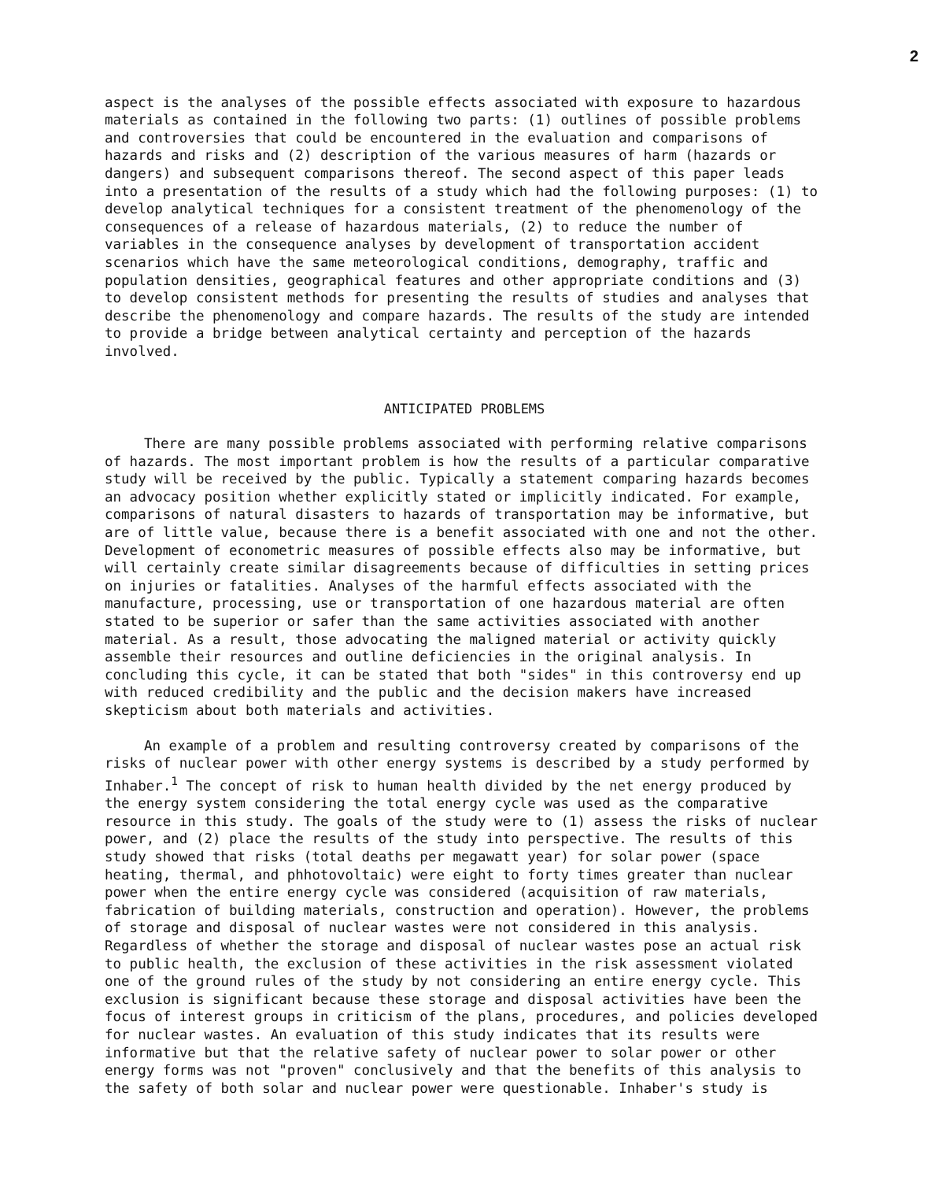2
aspect is the analyses of the possible effects associated with exposure to hazardous materials as contained in the following two parts: (1) outlines of possible problems and controversies that could be encountered in the evaluation and comparisons of hazards and risks and (2) description of the various measures of harm (hazards or dangers) and subsequent comparisons thereof. The second aspect of this paper leads into a presentation of the results of a study which had the following purposes: (1) to develop analytical techniques for a consistent treatment of the phenomenology of the consequences of a release of hazardous materials, (2) to reduce the number of variables in the consequence analyses by development of transportation accident scenarios which have the same meteorological conditions, demography, traffic and population densities, geographical features and other appropriate conditions and (3) to develop consistent methods for presenting the results of studies and analyses that describe the phenomenology and compare hazards. The results of the study are intended to provide a bridge between analytical certainty and perception of the hazards involved.
ANTICIPATED PROBLEMS
There are many possible problems associated with performing relative comparisons of hazards. The most important problem is how the results of a particular comparative study will be received by the public. Typically a statement comparing hazards becomes an advocacy position whether explicitly stated or implicitly indicated. For example, comparisons of natural disasters to hazards of transportation may be informative, but are of little value, because there is a benefit associated with one and not the other. Development of econometric measures of possible effects also may be informative, but will certainly create similar disagreements because of difficulties in setting prices on injuries or fatalities. Analyses of the harmful effects associated with the manufacture, processing, use or transportation of one hazardous material are often stated to be superior or safer than the same activities associated with another material. As a result, those advocating the maligned material or activity quickly assemble their resources and outline deficiencies in the original analysis. In concluding this cycle, it can be stated that both "sides" in this controversy end up with reduced credibility and the public and the decision makers have increased skepticism about both materials and activities.
An example of a problem and resulting controversy created by comparisons of the risks of nuclear power with other energy systems is described by a study performed by Inhaber.<sup>1</sup> The concept of risk to human health divided by the net energy produced by the energy system considering the total energy cycle was used as the comparative resource in this study. The goals of the study were to (1) assess the risks of nuclear power, and (2) place the results of the study into perspective. The results of this study showed that risks (total deaths per megawatt year) for solar power (space heating, thermal, and phhotovoltaic) were eight to forty times greater than nuclear power when the entire energy cycle was considered (acquisition of raw materials, fabrication of building materials, construction and operation). However, the problems of storage and disposal of nuclear wastes were not considered in this analysis. Regardless of whether the storage and disposal of nuclear wastes pose an actual risk to public health, the exclusion of these activities in the risk assessment violated one of the ground rules of the study by not considering an entire energy cycle. This exclusion is significant because these storage and disposal activities have been the focus of interest groups in criticism of the plans, procedures, and policies developed for nuclear wastes. An evaluation of this study indicates that its results were informative but that the relative safety of nuclear power to solar power or other energy forms was not "proven" conclusively and that the benefits of this analysis to the safety of both solar and nuclear power were questionable. Inhaber's study is